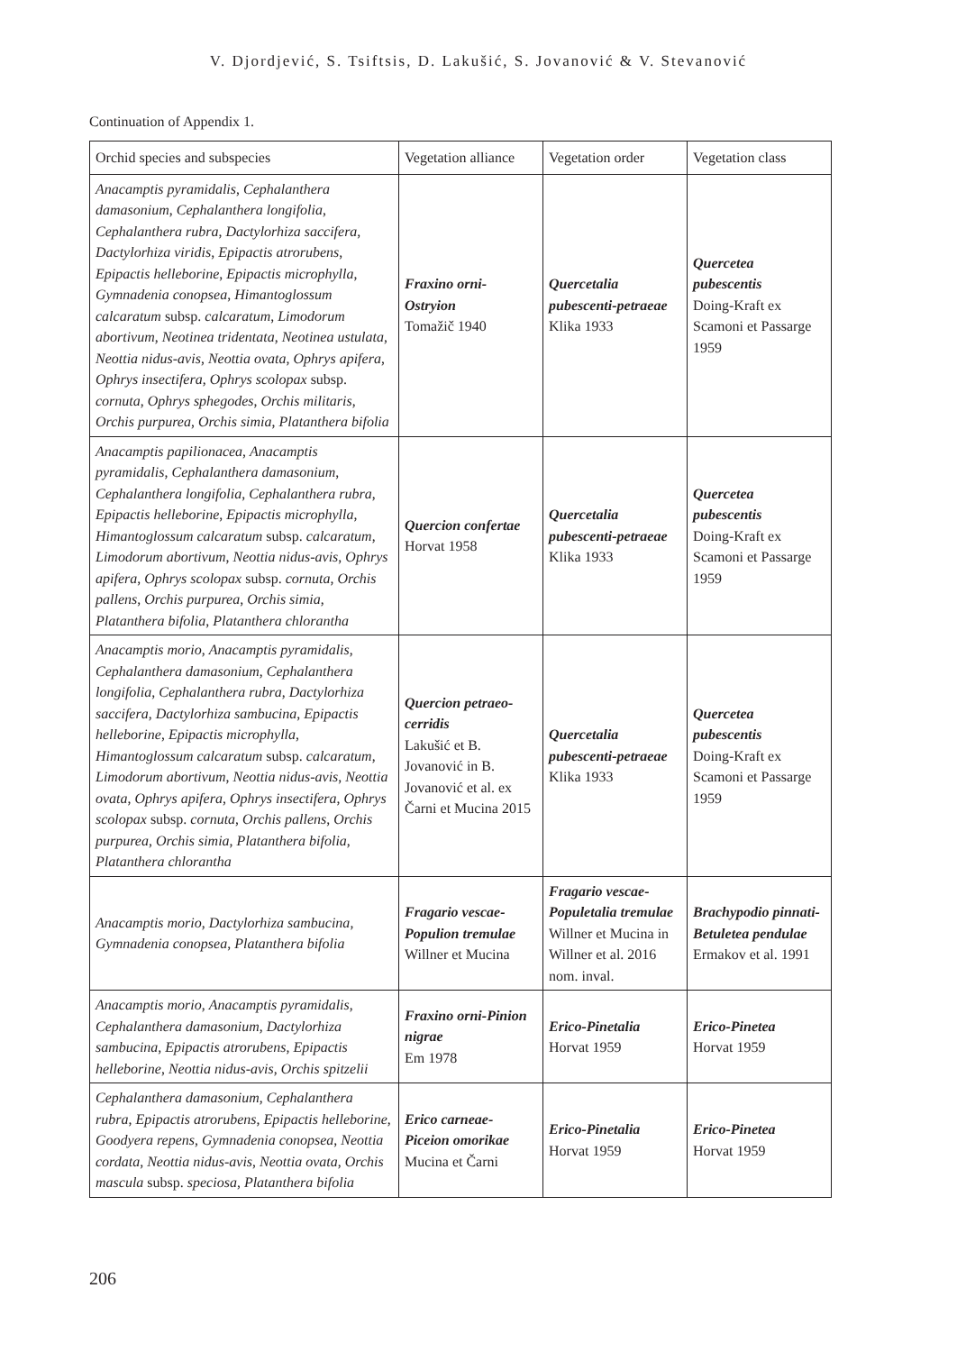V. Djordjević, S. Tsiftsis, D. Lakušić, S. Jovanović & V. Stevanović
Continuation of Appendix 1.
| Orchid species and subspecies | Vegetation alliance | Vegetation order | Vegetation class |
| --- | --- | --- | --- |
| Anacamptis pyramidalis , Cephalanthera damasonium , Cephalanthera longifolia , Cephalanthera rubra , Dactylorhiza saccifera , Dactylorhiza viridis , Epipactis atrorubens , Epipactis helleborine , Epipactis microphylla , Gymnadenia conopsea , Himantoglossum calcaratum subsp. calcaratum , Limodorum abortivum , Neotinea tridentata , Neotinea ustulata , Neottia nidus-avis , Neottia ovata , Ophrys apifera , Ophrys insectifera , Ophrys scolopax subsp. cornuta , Ophrys sphegodes , Orchis militaris , Orchis purpurea , Orchis simia , Platanthera bifolia | Fraxino orni-Ostryion Tomažič 1940 | Quercetalia pubescenti-petraeae Klika 1933 | Quercetea pubescentis Doing-Kraft ex Scamoni et Passarge 1959 |
| Anacamptis papilionacea , Anacamptis pyramidalis , Cephalanthera damasonium , Cephalanthera longifolia , Cephalanthera rubra , Epipactis helleborine , Epipactis microphylla , Himantoglossum calcaratum subsp. calcaratum , Limodorum abortivum , Neottia nidus-avis , Ophrys apifera , Ophrys scolopax subsp. cornuta , Orchis pallens , Orchis purpurea , Orchis simia , Platanthera bifolia , Platanthera chlorantha | Quercion confertae Horvat 1958 | Quercetalia pubescenti-petraeae Klika 1933 | Quercetea pubescentis Doing-Kraft ex Scamoni et Passarge 1959 |
| Anacamptis morio , Anacamptis pyramidalis , Cephalanthera damasonium , Cephalanthera longifolia , Cephalanthera rubra , Dactylorhiza saccifera , Dactylorhiza sambucina , Epipactis helleborine , Epipactis microphylla , Himantoglossum calcaratum subsp. calcaratum , Limodorum abortivum , Neottia nidus-avis , Neottia ovata , Ophrys apifera , Ophrys insectifera , Ophrys scolopax subsp. cornuta , Orchis pallens , Orchis purpurea , Orchis simia , Platanthera bifolia , Platanthera chlorantha | Quercion petraeo-cerridis Lakušić et B. Jovanović in B. Jovanović et al. ex Čarni et Mucina 2015 | Quercetalia pubescenti-petraeae Klika 1933 | Quercetea pubescentis Doing-Kraft ex Scamoni et Passarge 1959 |
| Anacamptis morio , Dactylorhiza sambucina , Gymnadenia conopsea , Platanthera bifolia | Fragario vescae-Populion tremulae Willner et Mucina | Fragario vescae-Populetalia tremulae Willner et Mucina in Willner et al. 2016 nom. inval. | Brachypodio pinnati-Betuletea pendulae Ermakov et al. 1991 |
| Anacamptis morio , Anacamptis pyramidalis , Cephalanthera damasonium , Dactylorhiza sambucina , Epipactis atrorubens , Epipactis helleborine , Neottia nidus-avis , Orchis spitzelii | Fraxino orni-Pinion nigrae Em 1978 | Erico-Pinetalia Horvat 1959 | Erico-Pinetea Horvat 1959 |
| Cephalanthera damasonium , Cephalanthera rubra , Epipactis atrorubens , Epipactis helleborine , Goodyera repens , Gymnadenia conopsea , Neottia cordata , Neottia nidus-avis , Neottia ovata , Orchis mascula subsp. speciosa , Platanthera bifolia | Erico carneae-Piceion omorikae Mucina et Čarni | Erico-Pinetalia Horvat 1959 | Erico-Pinetea Horvat 1959 |
206